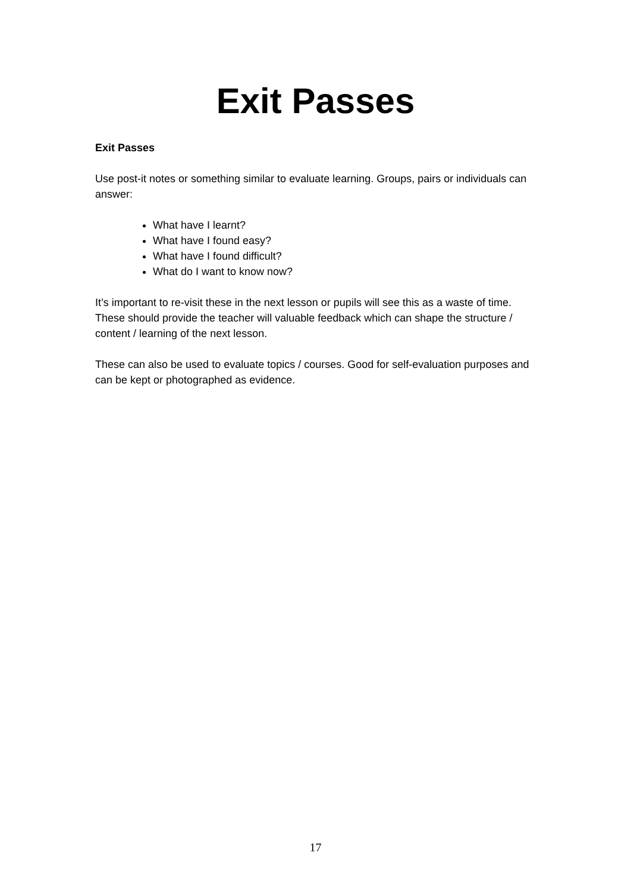Exit Passes
Exit Passes
Use post-it notes or something similar to evaluate learning. Groups, pairs or individuals can answer:
What have I learnt?
What have I found easy?
What have I found difficult?
What do I want to know now?
It’s important to re-visit these in the next lesson or pupils will see this as a waste of time. These should provide the teacher will valuable feedback which can shape the structure / content / learning of the next lesson.
These can also be used to evaluate topics / courses. Good for self-evaluation purposes and can be kept or photographed as evidence.
17